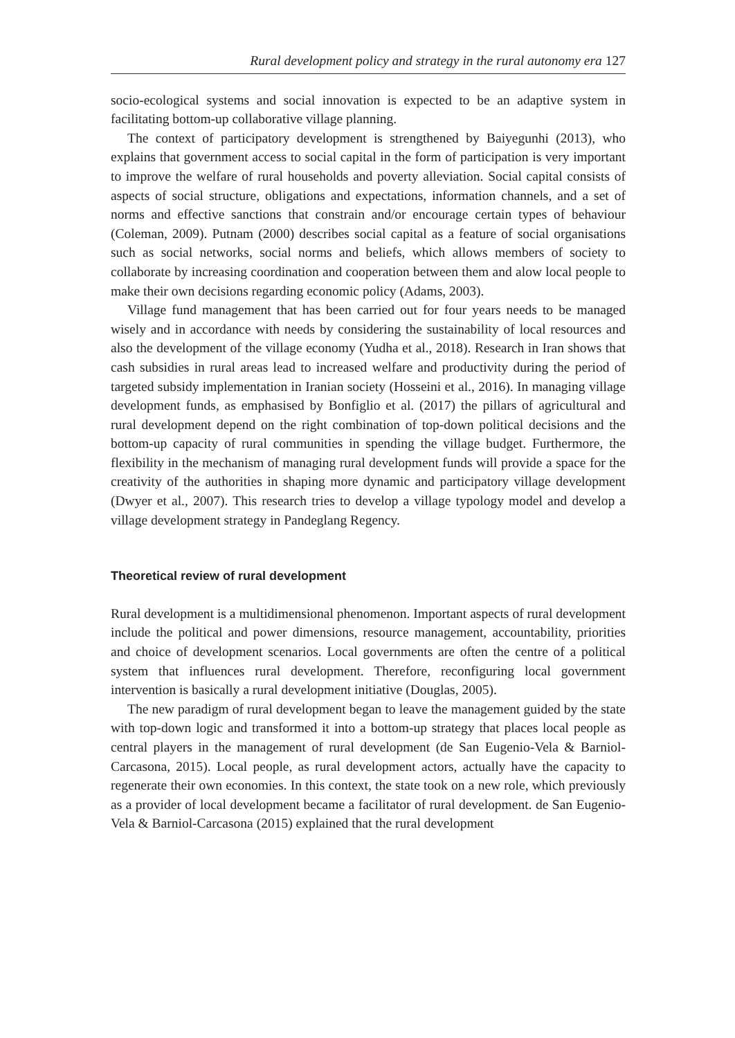Rural development policy and strategy in the rural autonomy era 127
socio-ecological systems and social innovation is expected to be an adaptive system in facilitating bottom-up collaborative village planning.
The context of participatory development is strengthened by Baiyegunhi (2013), who explains that government access to social capital in the form of participation is very important to improve the welfare of rural households and poverty alleviation. Social capital consists of aspects of social structure, obligations and expectations, information channels, and a set of norms and effective sanctions that constrain and/or encourage certain types of behaviour (Coleman, 2009). Putnam (2000) describes social capital as a feature of social organisations such as social networks, social norms and beliefs, which allows members of society to collaborate by increasing coordination and cooperation between them and alow local people to make their own decisions regarding economic policy (Adams, 2003).
Village fund management that has been carried out for four years needs to be managed wisely and in accordance with needs by considering the sustainability of local resources and also the development of the village economy (Yudha et al., 2018). Research in Iran shows that cash subsidies in rural areas lead to increased welfare and productivity during the period of targeted subsidy implementation in Iranian society (Hosseini et al., 2016). In managing village development funds, as emphasised by Bonfiglio et al. (2017) the pillars of agricultural and rural development depend on the right combination of top-down political decisions and the bottom-up capacity of rural communities in spending the village budget. Furthermore, the flexibility in the mechanism of managing rural development funds will provide a space for the creativity of the authorities in shaping more dynamic and participatory village development (Dwyer et al., 2007). This research tries to develop a village typology model and develop a village development strategy in Pandeglang Regency.
Theoretical review of rural development
Rural development is a multidimensional phenomenon. Important aspects of rural development include the political and power dimensions, resource management, accountability, priorities and choice of development scenarios. Local governments are often the centre of a political system that influences rural development. Therefore, reconfiguring local government intervention is basically a rural development initiative (Douglas, 2005).
The new paradigm of rural development began to leave the management guided by the state with top-down logic and transformed it into a bottom-up strategy that places local people as central players in the management of rural development (de San Eugenio-Vela & Barniol-Carcasona, 2015). Local people, as rural development actors, actually have the capacity to regenerate their own economies. In this context, the state took on a new role, which previously as a provider of local development became a facilitator of rural development. de San Eugenio-Vela & Barniol-Carcasona (2015) explained that the rural development